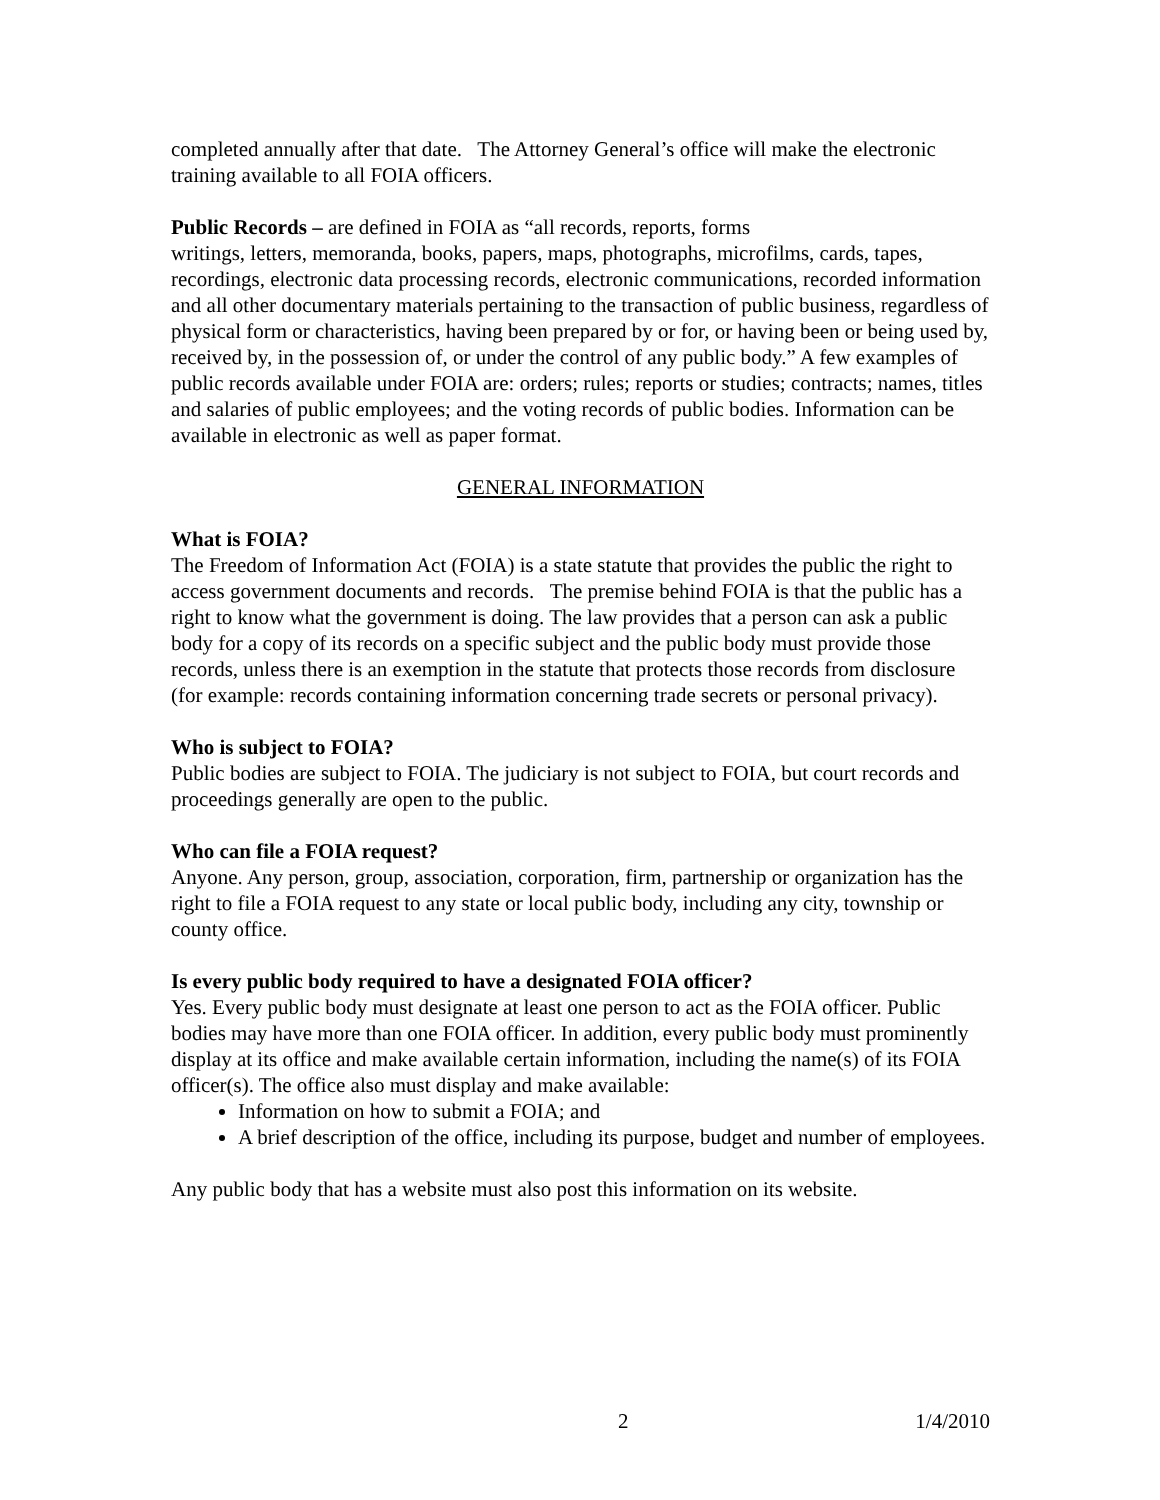completed annually after that date. The Attorney General’s office will make the electronic training available to all FOIA officers.
Public Records – are defined in FOIA as “all records, reports, forms
writings, letters, memoranda, books, papers, maps, photographs, microfilms, cards, tapes, recordings, electronic data processing records, electronic communications, recorded information and all other documentary materials pertaining to the transaction of public business, regardless of physical form or characteristics, having been prepared by or for, or having been or being used by, received by, in the possession of, or under the control of any public body.” A few examples of public records available under FOIA are: orders; rules; reports or studies; contracts; names, titles and salaries of public employees; and the voting records of public bodies. Information can be available in electronic as well as paper format.
GENERAL INFORMATION
What is FOIA?
The Freedom of Information Act (FOIA) is a state statute that provides the public the right to access government documents and records. The premise behind FOIA is that the public has a right to know what the government is doing. The law provides that a person can ask a public body for a copy of its records on a specific subject and the public body must provide those records, unless there is an exemption in the statute that protects those records from disclosure (for example: records containing information concerning trade secrets or personal privacy).
Who is subject to FOIA?
Public bodies are subject to FOIA. The judiciary is not subject to FOIA, but court records and proceedings generally are open to the public.
Who can file a FOIA request?
Anyone. Any person, group, association, corporation, firm, partnership or organization has the right to file a FOIA request to any state or local public body, including any city, township or county office.
Is every public body required to have a designated FOIA officer?
Yes. Every public body must designate at least one person to act as the FOIA officer. Public bodies may have more than one FOIA officer. In addition, every public body must prominently display at its office and make available certain information, including the name(s) of its FOIA officer(s). The office also must display and make available:
Information on how to submit a FOIA; and
A brief description of the office, including its purpose, budget and number of employees.
Any public body that has a website must also post this information on its website.
2 1/4/2010